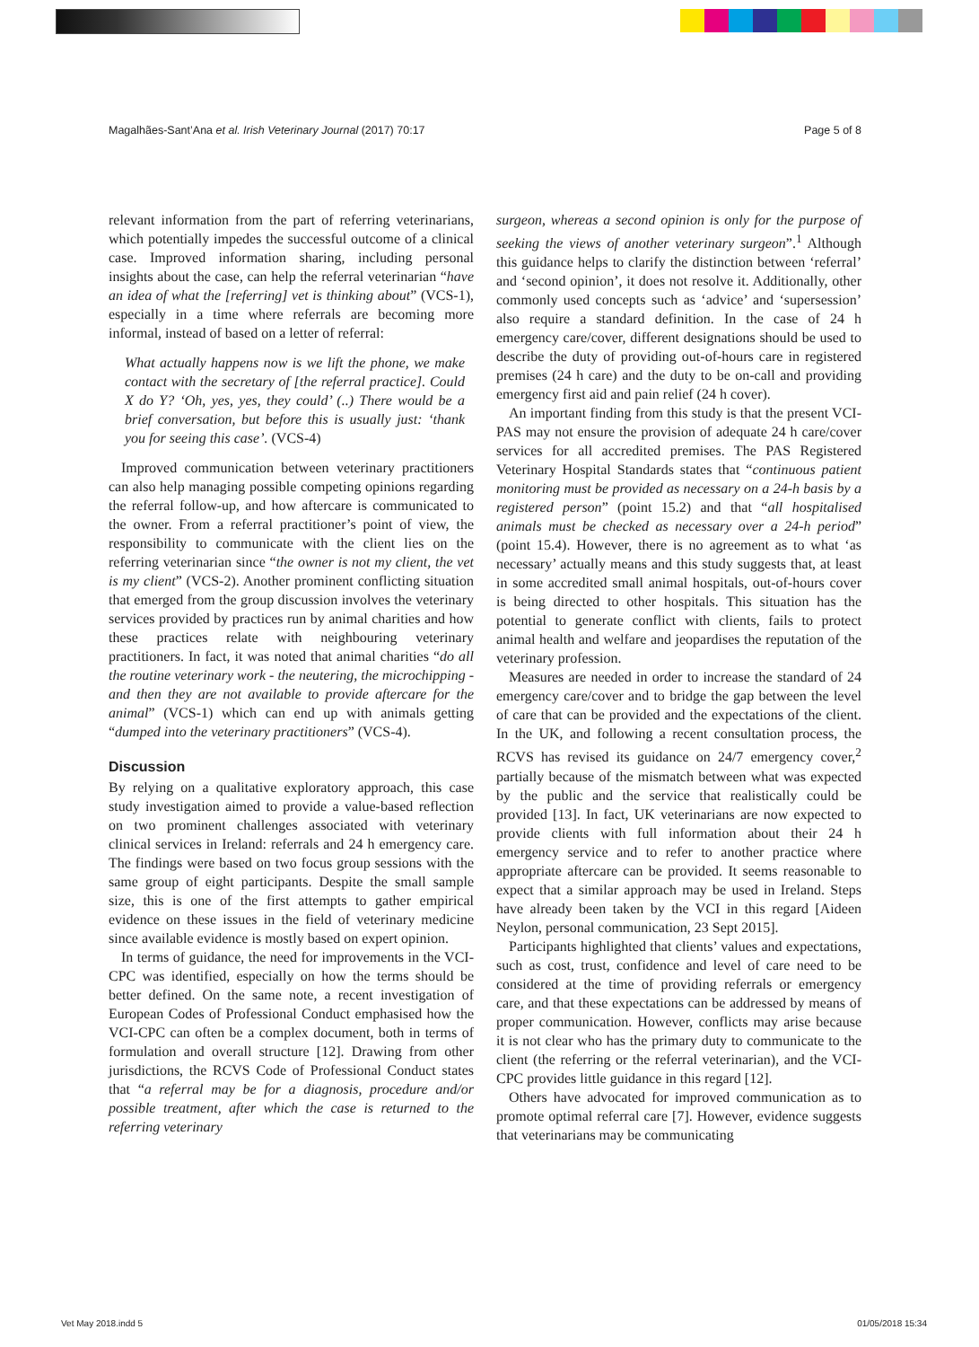Magalhães-Sant’Ana et al. Irish Veterinary Journal (2017) 70:17 Page 5 of 8
relevant information from the part of referring veterinarians, which potentially impedes the successful outcome of a clinical case. Improved information sharing, including personal insights about the case, can help the referral veterinarian “have an idea of what the [referring] vet is thinking about” (VCS-1), especially in a time where referrals are becoming more informal, instead of based on a letter of referral:
What actually happens now is we lift the phone, we make contact with the secretary of [the referral practice]. Could X do Y? ‘Oh, yes, yes, they could’ (..) There would be a brief conversation, but before this is usually just: ‘thank you for seeing this case’. (VCS-4)
Improved communication between veterinary practitioners can also help managing possible competing opinions regarding the referral follow-up, and how aftercare is communicated to the owner. From a referral practitioner’s point of view, the responsibility to communicate with the client lies on the referring veterinarian since “the owner is not my client, the vet is my client” (VCS-2). Another prominent conflicting situation that emerged from the group discussion involves the veterinary services provided by practices run by animal charities and how these practices relate with neighbouring veterinary practitioners. In fact, it was noted that animal charities “do all the routine veterinary work - the neutering, the microchipping - and then they are not available to provide aftercare for the animal” (VCS-1) which can end up with animals getting “dumped into the veterinary practitioners” (VCS-4).
Discussion
By relying on a qualitative exploratory approach, this case study investigation aimed to provide a value-based reflection on two prominent challenges associated with veterinary clinical services in Ireland: referrals and 24 h emergency care. The findings were based on two focus group sessions with the same group of eight participants. Despite the small sample size, this is one of the first attempts to gather empirical evidence on these issues in the field of veterinary medicine since available evidence is mostly based on expert opinion.
In terms of guidance, the need for improvements in the VCI-CPC was identified, especially on how the terms should be better defined. On the same note, a recent investigation of European Codes of Professional Conduct emphasised how the VCI-CPC can often be a complex document, both in terms of formulation and overall structure [12]. Drawing from other jurisdictions, the RCVS Code of Professional Conduct states that “a referral may be for a diagnosis, procedure and/or possible treatment, after which the case is returned to the referring veterinary
surgeon, whereas a second opinion is only for the purpose of seeking the views of another veterinary surgeon”.<sup>1</sup> Although this guidance helps to clarify the distinction between ‘referral’ and ‘second opinion’, it does not resolve it. Additionally, other commonly used concepts such as ‘advice’ and ‘supersession’ also require a standard definition. In the case of 24 h emergency care/cover, different designations should be used to describe the duty of providing out-of-hours care in registered premises (24 h care) and the duty to be on-call and providing emergency first aid and pain relief (24 h cover).
An important finding from this study is that the present VCI-PAS may not ensure the provision of adequate 24 h care/cover services for all accredited premises. The PAS Registered Veterinary Hospital Standards states that “continuous patient monitoring must be provided as necessary on a 24-h basis by a registered person” (point 15.2) and that “all hospitalised animals must be checked as necessary over a 24-h period” (point 15.4). However, there is no agreement as to what ‘as necessary’ actually means and this study suggests that, at least in some accredited small animal hospitals, out-of-hours cover is being directed to other hospitals. This situation has the potential to generate conflict with clients, fails to protect animal health and welfare and jeopardises the reputation of the veterinary profession.
Measures are needed in order to increase the standard of 24 emergency care/cover and to bridge the gap between the level of care that can be provided and the expectations of the client. In the UK, and following a recent consultation process, the RCVS has revised its guidance on 24/7 emergency cover,<sup>2</sup> partially because of the mismatch between what was expected by the public and the service that realistically could be provided [13]. In fact, UK veterinarians are now expected to provide clients with full information about their 24 h emergency service and to refer to another practice where appropriate aftercare can be provided. It seems reasonable to expect that a similar approach may be used in Ireland. Steps have already been taken by the VCI in this regard [Aideen Neylon, personal communication, 23 Sept 2015].
Participants highlighted that clients’ values and expectations, such as cost, trust, confidence and level of care need to be considered at the time of providing referrals or emergency care, and that these expectations can be addressed by means of proper communication. However, conflicts may arise because it is not clear who has the primary duty to communicate to the client (the referring or the referral veterinarian), and the VCI-CPC provides little guidance in this regard [12].
Others have advocated for improved communication as to promote optimal referral care [7]. However, evidence suggests that veterinarians may be communicating
Vet May 2018.indd 5 01/05/2018 15:34